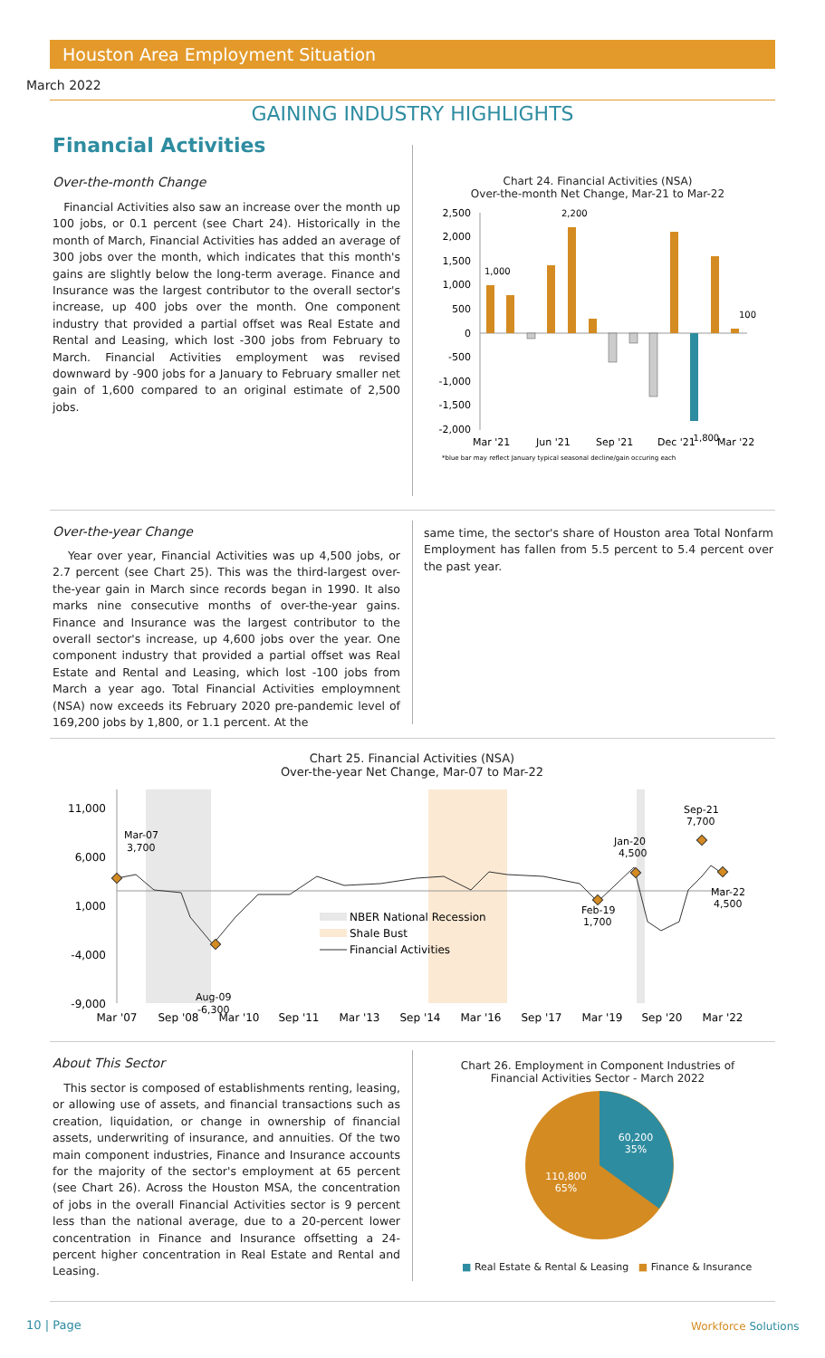Houston Area Employment Situation
March 2022
GAINING INDUSTRY HIGHLIGHTS
Financial Activities
Over-the-month Change
Financial Activities also saw an increase over the month up 100 jobs, or 0.1 percent (see Chart 24). Historically in the month of March, Financial Activities has added an average of 300 jobs over the month, which indicates that this month's gains are slightly below the long-term average. Finance and Insurance was the largest contributor to the overall sector's increase, up 400 jobs over the month. One component industry that provided a partial offset was Real Estate and Rental and Leasing, which lost -300 jobs from February to March. Financial Activities employment was revised downward by -900 jobs for a January to February smaller net gain of 1,600 compared to an original estimate of 2,500 jobs.
Chart 24. Financial Activities (NSA)
Over-the-month Net Change, Mar-21 to Mar-22
2,500
2,000
1,500
1,000
500
0
-500
-1,000
-1,500
-2,000
1,000
2,200
100
-1,800
Mar '21
Jun '21
Sep '21
Dec '21
Mar '22
*blue bar may reflect January typical seasonal decline/gain occuring each
Over-the-year Change
Year over year, Financial Activities was up 4,500 jobs, or 2.7 percent (see Chart 25). This was the third-largest over-the-year gain in March since records began in 1990. It also marks nine consecutive months of over-the-year gains. Finance and Insurance was the largest contributor to the overall sector's increase, up 4,600 jobs over the year. One component industry that provided a partial offset was Real Estate and Rental and Leasing, which lost -100 jobs from March a year ago. Total Financial Activities employmnent (NSA) now exceeds its February 2020 pre-pandemic level of 169,200 jobs by 1,800, or 1.1 percent. At the
same time, the sector's share of Houston area Total Nonfarm Employment has fallen from 5.5 percent to 5.4 percent over the past year.
Chart 25. Financial Activities (NSA)
Over-the-year Net Change, Mar-07 to Mar-22
11,000
6,000
1,000
-4,000
-9,000
Mar-07
3,700
Aug-09
-6,300
Feb-19
1,700
Jan-20
4,500
Sep-21
7,700
Mar-22
4,500
NBER National Recession
Shale Bust
Financial Activities
Mar '07
Sep '08
Mar '10
Sep '11
Mar '13
Sep '14
Mar '16
Sep '17
Mar '19
Sep '20
Mar '22
About This Sector
This sector is composed of establishments renting, leasing, or allowing use of assets, and financial transactions such as creation, liquidation, or change in ownership of financial assets, underwriting of insurance, and annuities. Of the two main component industries, Finance and Insurance accounts for the majority of the sector's employment at 65 percent (see Chart 26). Across the Houston MSA, the concentration of jobs in the overall Financial Activities sector is 9 percent less than the national average, due to a 20-percent lower concentration in Finance and Insurance offsetting a 24-percent higher concentration in Real Estate and Rental and Leasing.
Chart 26. Employment in Component Industries of
Financial Activities Sector - March 2022
60,200
35%
110,800
65%
■ Real Estate & Rental & Leasing ■ Finance & Insurance
10 | Page Workforce Solutions